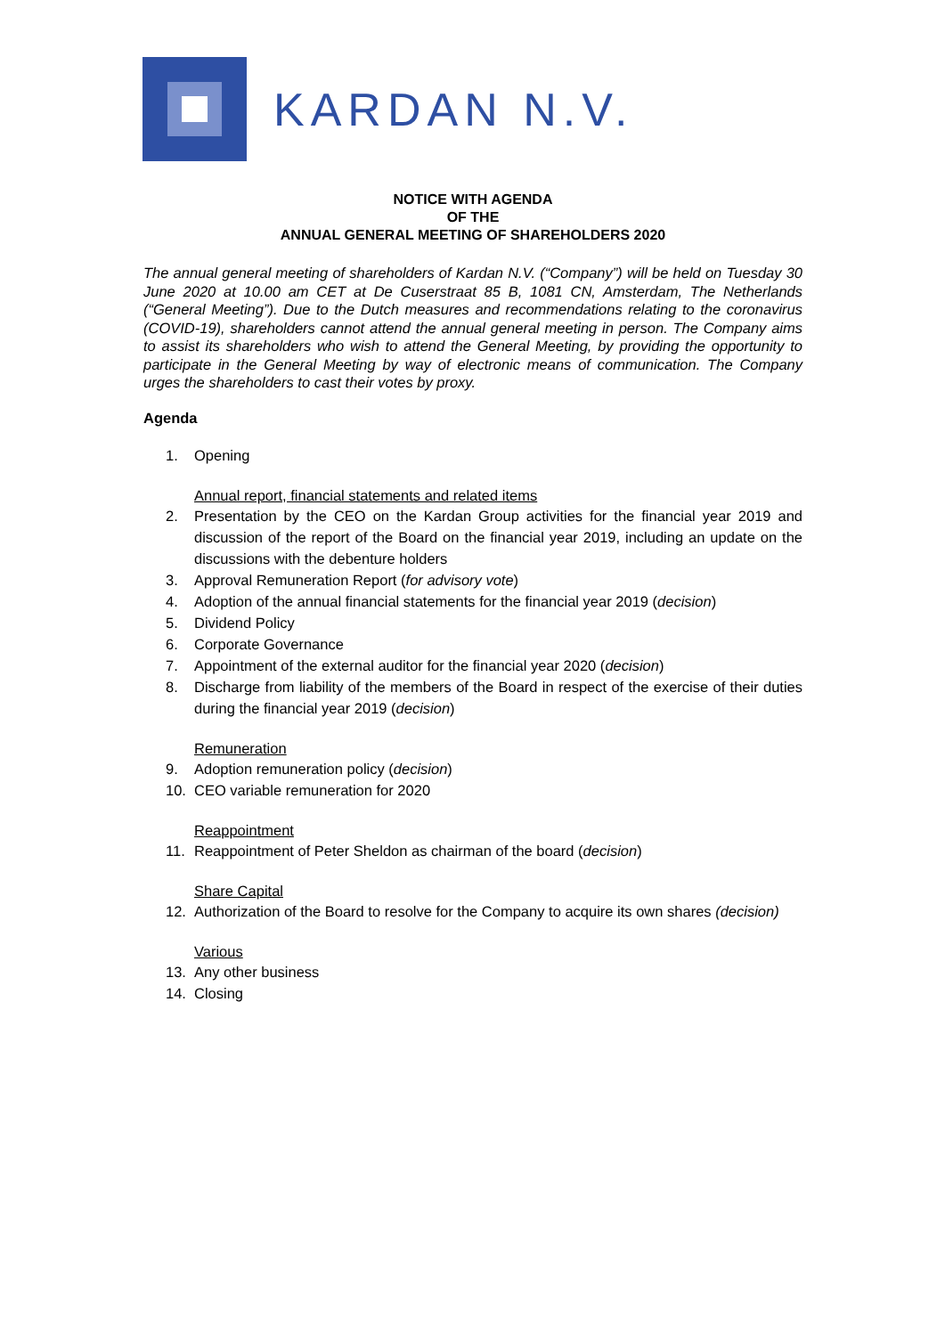KARDAN N.V.
NOTICE WITH AGENDA
OF THE
ANNUAL GENERAL MEETING OF SHAREHOLDERS 2020
The annual general meeting of shareholders of Kardan N.V. (“Company”) will be held on Tuesday 30 June 2020 at 10.00 am CET at De Cuserstraat 85 B, 1081 CN, Amsterdam, The Netherlands (“General Meeting”). Due to the Dutch measures and recommendations relating to the coronavirus (COVID-19), shareholders cannot attend the annual general meeting in person. The Company aims to assist its shareholders who wish to attend the General Meeting, by providing the opportunity to participate in the General Meeting by way of electronic means of communication. The Company urges the shareholders to cast their votes by proxy.
Agenda
1. Opening
Annual report, financial statements and related items
2. Presentation by the CEO on the Kardan Group activities for the financial year 2019 and discussion of the report of the Board on the financial year 2019, including an update on the discussions with the debenture holders
3. Approval Remuneration Report (for advisory vote)
4. Adoption of the annual financial statements for the financial year 2019 (decision)
5. Dividend Policy
6. Corporate Governance
7. Appointment of the external auditor for the financial year 2020 (decision)
8. Discharge from liability of the members of the Board in respect of the exercise of their duties during the financial year 2019 (decision)
Remuneration
9. Adoption remuneration policy (decision)
10. CEO variable remuneration for 2020
Reappointment
11. Reappointment of Peter Sheldon as chairman of the board (decision)
Share Capital
12. Authorization of the Board to resolve for the Company to acquire its own shares (decision)
Various
13. Any other business
14. Closing